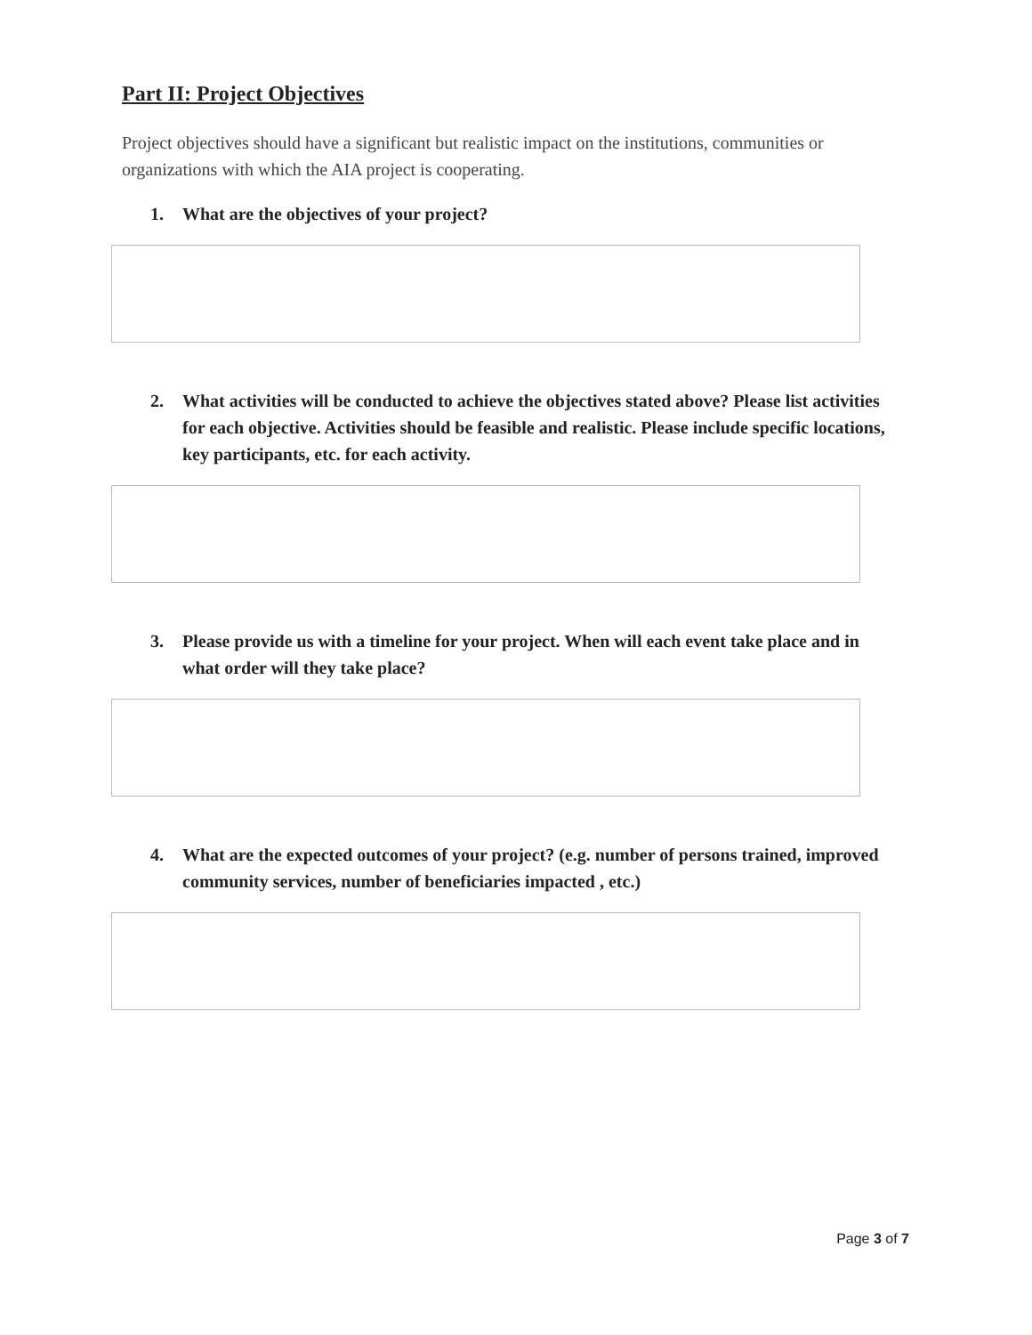Part II: Project Objectives
Project objectives should have a significant but realistic impact on the institutions, communities or organizations with which the AIA project is cooperating.
1. What are the objectives of your project?
2. What activities will be conducted to achieve the objectives stated above? Please list activities for each objective. Activities should be feasible and realistic. Please include specific locations, key participants, etc. for each activity.
3. Please provide us with a timeline for your project. When will each event take place and in what order will they take place?
4. What are the expected outcomes of your project? (e.g. number of persons trained, improved community services, number of beneficiaries impacted , etc.)
Page 3 of 7